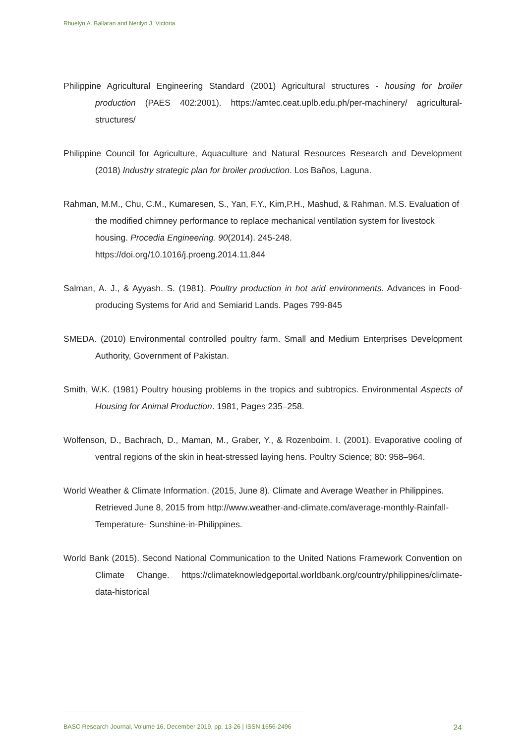Rhuelyn A. Ballaran and Nerilyn J. Victoria
Philippine Agricultural Engineering Standard (2001) Agricultural structures - housing for broiler production (PAES 402:2001). https://amtec.ceat.uplb.edu.ph/per-machinery/ agricultural-structures/
Philippine Council for Agriculture, Aquaculture and Natural Resources Research and Development (2018) Industry strategic plan for broiler production. Los Baños, Laguna.
Rahman, M.M., Chu, C.M., Kumaresen, S., Yan, F.Y., Kim,P.H., Mashud, & Rahman. M.S. Evaluation of the modified chimney performance to replace mechanical ventilation system for livestock housing. Procedia Engineering. 90(2014). 245-248. https://doi.org/10.1016/j.proeng.2014.11.844
Salman, A. J., & Ayyash. S. (1981). Poultry production in hot arid environments. Advances in Food-producing Systems for Arid and Semiarid Lands. Pages 799-845
SMEDA. (2010) Environmental controlled poultry farm. Small and Medium Enterprises Development Authority, Government of Pakistan.
Smith, W.K. (1981) Poultry housing problems in the tropics and subtropics. Environmental Aspects of Housing for Animal Production. 1981, Pages 235–258.
Wolfenson, D., Bachrach, D., Maman, M., Graber, Y., & Rozenboim. I. (2001). Evaporative cooling of ventral regions of the skin in heat-stressed laying hens. Poultry Science; 80: 958–964.
World Weather & Climate Information. (2015, June 8). Climate and Average Weather in Philippines. Retrieved June 8, 2015 from http://www.weather-and-climate.com/average-monthly-Rainfall- Temperature- Sunshine-in-Philippines.
World Bank (2015). Second National Communication to the United Nations Framework Convention on Climate Change. https://climateknowledgeportal.worldbank.org/country/philippines/climate-data-historical
BASC Research Journal, Volume 16, December 2019, pp. 13-26 | ISSN 1656-2496 24